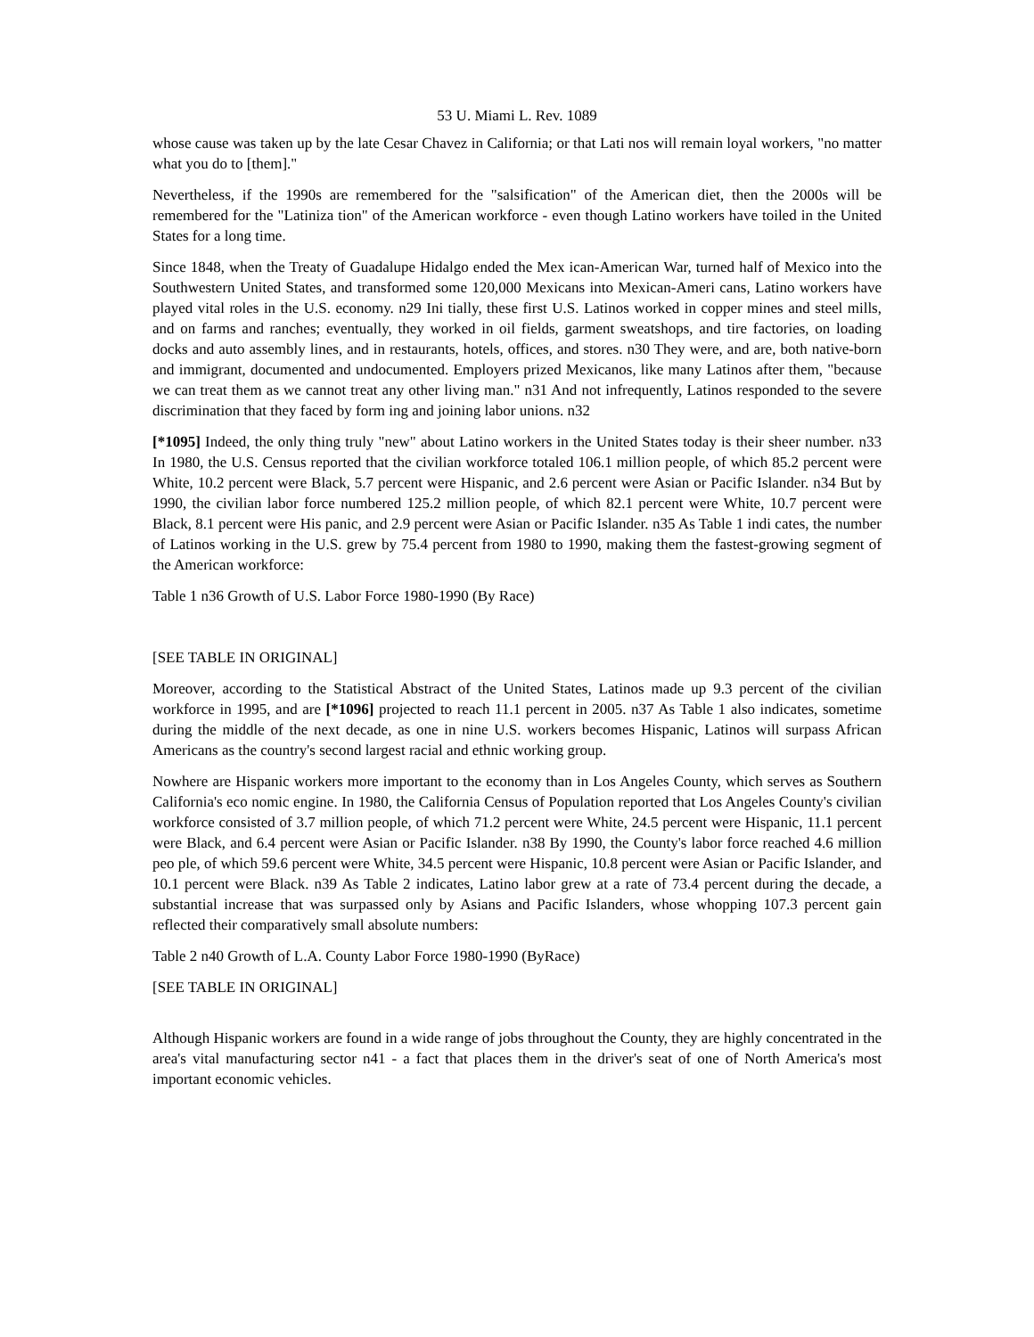53 U. Miami L. Rev. 1089
whose cause was taken up by the late Cesar Chavez in California; or that Lati nos will remain loyal workers, "no matter what you do to [them]."
Nevertheless, if the 1990s are remembered for the "salsification" of the American diet, then the 2000s will be remembered for the "Latiniza tion" of the American workforce - even though Latino workers have toiled in the United States for a long time.
Since 1848, when the Treaty of Guadalupe Hidalgo ended the Mex ican-American War, turned half of Mexico into the Southwestern United States, and transformed some 120,000 Mexicans into Mexican-Ameri cans, Latino workers have played vital roles in the U.S. economy. n29 Ini tially, these first U.S. Latinos worked in copper mines and steel mills, and on farms and ranches; eventually, they worked in oil fields, garment sweatshops, and tire factories, on loading docks and auto assembly lines, and in restaurants, hotels, offices, and stores. n30 They were, and are, both native-born and immigrant, documented and undocumented. Employers prized Mexicanos, like many Latinos after them, "because we can treat them as we cannot treat any other living man." n31 And not infrequently, Latinos responded to the severe discrimination that they faced by form ing and joining labor unions. n32
[*1095] Indeed, the only thing truly "new" about Latino workers in the United States today is their sheer number. n33 In 1980, the U.S. Census reported that the civilian workforce totaled 106.1 million people, of which 85.2 percent were White, 10.2 percent were Black, 5.7 percent were Hispanic, and 2.6 percent were Asian or Pacific Islander. n34 But by 1990, the civilian labor force numbered 125.2 million people, of which 82.1 percent were White, 10.7 percent were Black, 8.1 percent were His panic, and 2.9 percent were Asian or Pacific Islander. n35 As Table 1 indi cates, the number of Latinos working in the U.S. grew by 75.4 percent from 1980 to 1990, making them the fastest-growing segment of the American workforce:
Table 1 n36 Growth of U.S. Labor Force 1980-1990 (By Race)
[SEE TABLE IN ORIGINAL]
Moreover, according to the Statistical Abstract of the United States, Latinos made up 9.3 percent of the civilian workforce in 1995, and are [*1096] projected to reach 11.1 percent in 2005. n37 As Table 1 also indicates, sometime during the middle of the next decade, as one in nine U.S. workers becomes Hispanic, Latinos will surpass African Americans as the country's second largest racial and ethnic working group.
Nowhere are Hispanic workers more important to the economy than in Los Angeles County, which serves as Southern California's eco nomic engine. In 1980, the California Census of Population reported that Los Angeles County's civilian workforce consisted of 3.7 million people, of which 71.2 percent were White, 24.5 percent were Hispanic, 11.1 percent were Black, and 6.4 percent were Asian or Pacific Islander. n38 By 1990, the County's labor force reached 4.6 million peo ple, of which 59.6 percent were White, 34.5 percent were Hispanic, 10.8 percent were Asian or Pacific Islander, and 10.1 percent were Black. n39 As Table 2 indicates, Latino labor grew at a rate of 73.4 percent during the decade, a substantial increase that was surpassed only by Asians and Pacific Islanders, whose whopping 107.3 percent gain reflected their comparatively small absolute numbers:
Table 2 n40 Growth of L.A. County Labor Force 1980-1990 (ByRace)
[SEE TABLE IN ORIGINAL]
Although Hispanic workers are found in a wide range of jobs throughout the County, they are highly concentrated in the area's vital manufacturing sector n41 - a fact that places them in the driver's seat of one of North America's most important economic vehicles.